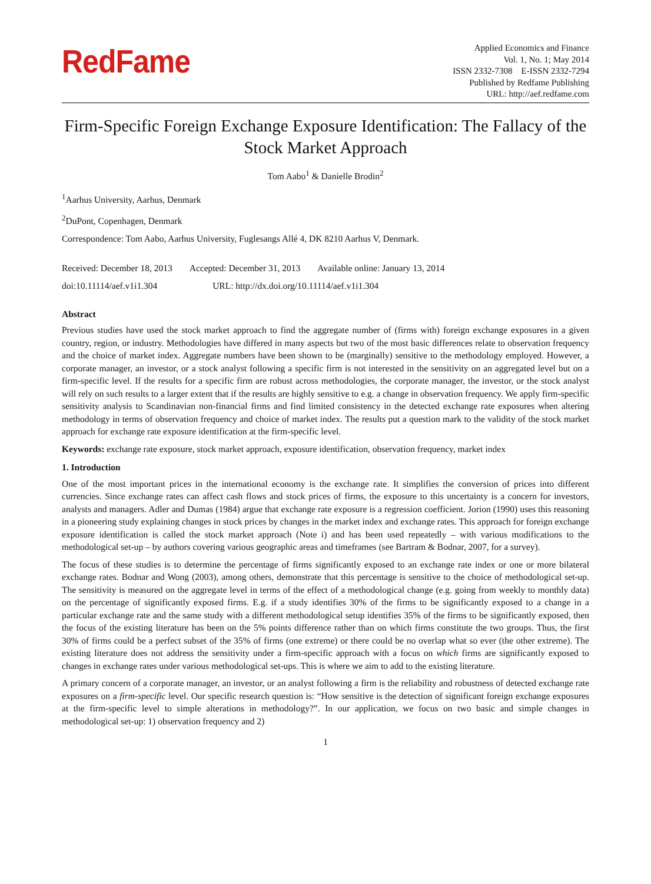RedFame
Applied Economics and Finance
Vol. 1, No. 1; May 2014
ISSN 2332-7308 E-ISSN 2332-7294
Published by Redfame Publishing
URL: http://aef.redfame.com
Firm-Specific Foreign Exchange Exposure Identification: The Fallacy of the Stock Market Approach
Tom Aabo<sup>1</sup> & Danielle Brodin<sup>2</sup>
<sup>1</sup> Aarhus University, Aarhus, Denmark
<sup>2</sup> DuPont, Copenhagen, Denmark
Correspondence: Tom Aabo, Aarhus University, Fuglesangs Allé 4, DK 8210 Aarhus V, Denmark.
Received: December 18, 2013 Accepted: December 31, 2013 Available online: January 13, 2014
doi:10.11114/aef.v1i1.304 URL: http://dx.doi.org/10.11114/aef.v1i1.304
Abstract
Previous studies have used the stock market approach to find the aggregate number of (firms with) foreign exchange exposures in a given country, region, or industry. Methodologies have differed in many aspects but two of the most basic differences relate to observation frequency and the choice of market index. Aggregate numbers have been shown to be (marginally) sensitive to the methodology employed. However, a corporate manager, an investor, or a stock analyst following a specific firm is not interested in the sensitivity on an aggregated level but on a firm-specific level. If the results for a specific firm are robust across methodologies, the corporate manager, the investor, or the stock analyst will rely on such results to a larger extent that if the results are highly sensitive to e.g. a change in observation frequency. We apply firm-specific sensitivity analysis to Scandinavian non-financial firms and find limited consistency in the detected exchange rate exposures when altering methodology in terms of observation frequency and choice of market index. The results put a question mark to the validity of the stock market approach for exchange rate exposure identification at the firm-specific level.
Keywords: exchange rate exposure, stock market approach, exposure identification, observation frequency, market index
1. Introduction
One of the most important prices in the international economy is the exchange rate. It simplifies the conversion of prices into different currencies. Since exchange rates can affect cash flows and stock prices of firms, the exposure to this uncertainty is a concern for investors, analysts and managers. Adler and Dumas (1984) argue that exchange rate exposure is a regression coefficient. Jorion (1990) uses this reasoning in a pioneering study explaining changes in stock prices by changes in the market index and exchange rates. This approach for foreign exchange exposure identification is called the stock market approach (Note i) and has been used repeatedly – with various modifications to the methodological set-up – by authors covering various geographic areas and timeframes (see Bartram & Bodnar, 2007, for a survey).
The focus of these studies is to determine the percentage of firms significantly exposed to an exchange rate index or one or more bilateral exchange rates. Bodnar and Wong (2003), among others, demonstrate that this percentage is sensitive to the choice of methodological set-up. The sensitivity is measured on the aggregate level in terms of the effect of a methodological change (e.g. going from weekly to monthly data) on the percentage of significantly exposed firms. E.g. if a study identifies 30% of the firms to be significantly exposed to a change in a particular exchange rate and the same study with a different methodological setup identifies 35% of the firms to be significantly exposed, then the focus of the existing literature has been on the 5% points difference rather than on which firms constitute the two groups. Thus, the first 30% of firms could be a perfect subset of the 35% of firms (one extreme) or there could be no overlap what so ever (the other extreme). The existing literature does not address the sensitivity under a firm-specific approach with a focus on which firms are significantly exposed to changes in exchange rates under various methodological set-ups. This is where we aim to add to the existing literature.
A primary concern of a corporate manager, an investor, or an analyst following a firm is the reliability and robustness of detected exchange rate exposures on a firm-specific level. Our specific research question is: “How sensitive is the detection of significant foreign exchange exposures at the firm-specific level to simple alterations in methodology?”. In our application, we focus on two basic and simple changes in methodological set-up: 1) observation frequency and 2)
1